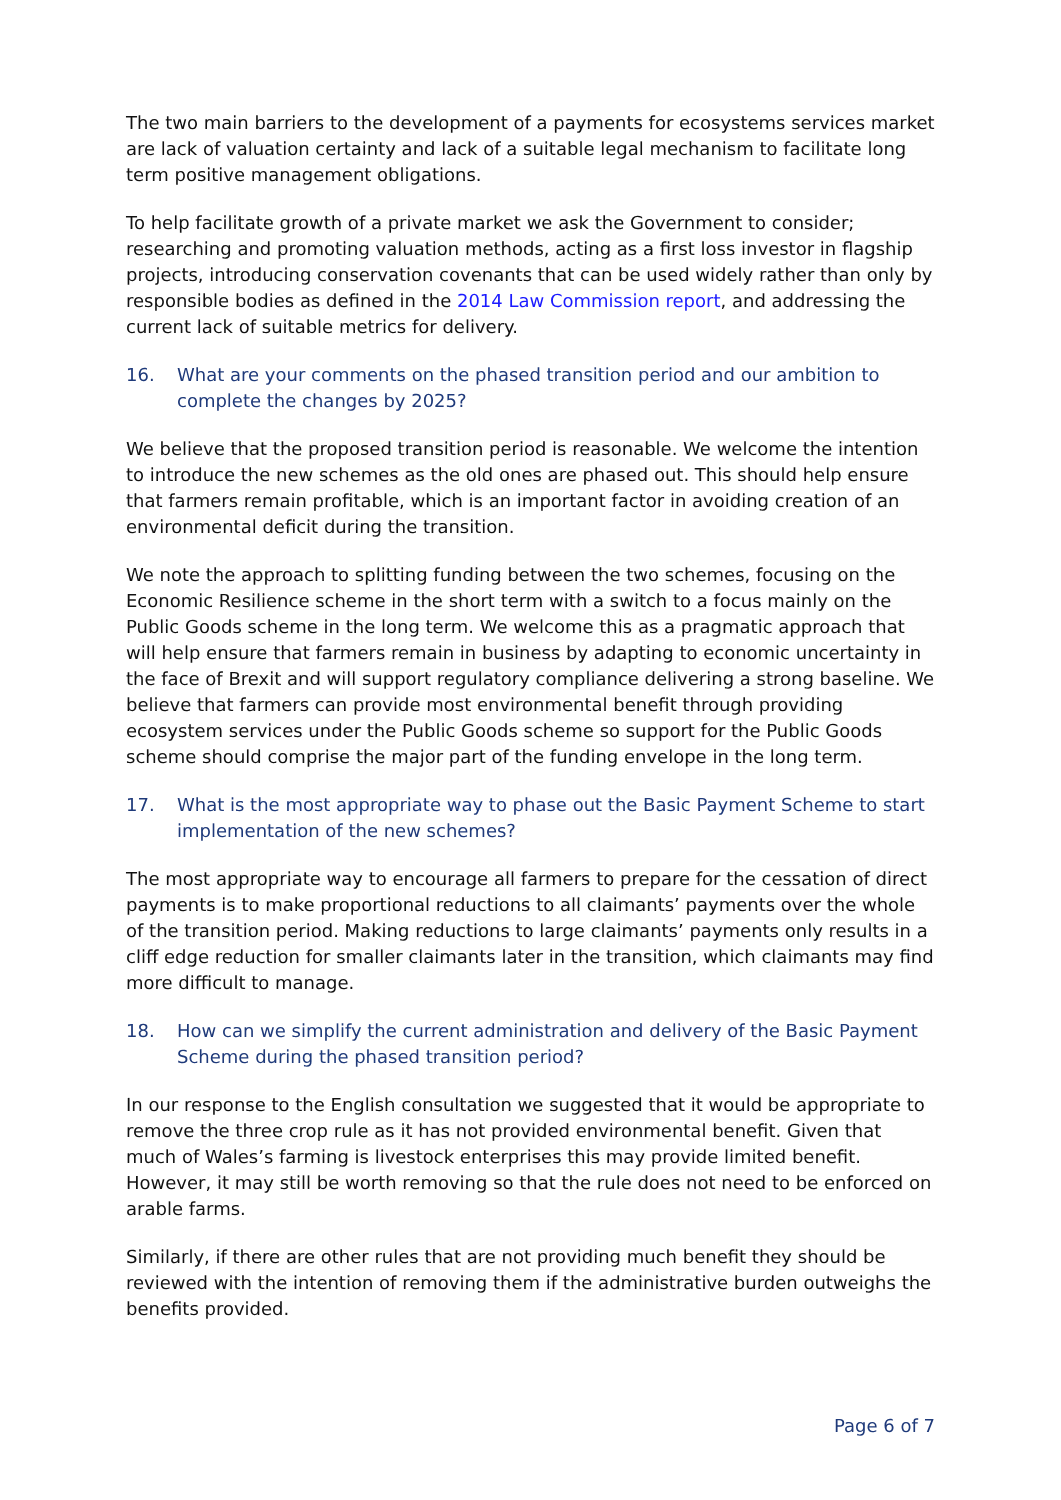The two main barriers to the development of a payments for ecosystems services market are lack of valuation certainty and lack of a suitable legal mechanism to facilitate long term positive management obligations.
To help facilitate growth of a private market we ask the Government to consider; researching and promoting valuation methods, acting as a first loss investor in flagship projects, introducing conservation covenants that can be used widely rather than only by responsible bodies as defined in the 2014 Law Commission report, and addressing the current lack of suitable metrics for delivery.
16. What are your comments on the phased transition period and our ambition to complete the changes by 2025?
We believe that the proposed transition period is reasonable. We welcome the intention to introduce the new schemes as the old ones are phased out. This should help ensure that farmers remain profitable, which is an important factor in avoiding creation of an environmental deficit during the transition.
We note the approach to splitting funding between the two schemes, focusing on the Economic Resilience scheme in the short term with a switch to a focus mainly on the Public Goods scheme in the long term. We welcome this as a pragmatic approach that will help ensure that farmers remain in business by adapting to economic uncertainty in the face of Brexit and will support regulatory compliance delivering a strong baseline. We believe that farmers can provide most environmental benefit through providing ecosystem services under the Public Goods scheme so support for the Public Goods scheme should comprise the major part of the funding envelope in the long term.
17. What is the most appropriate way to phase out the Basic Payment Scheme to start implementation of the new schemes?
The most appropriate way to encourage all farmers to prepare for the cessation of direct payments is to make proportional reductions to all claimants’ payments over the whole of the transition period. Making reductions to large claimants’ payments only results in a cliff edge reduction for smaller claimants later in the transition, which claimants may find more difficult to manage.
18. How can we simplify the current administration and delivery of the Basic Payment Scheme during the phased transition period?
In our response to the English consultation we suggested that it would be appropriate to remove the three crop rule as it has not provided environmental benefit. Given that much of Wales’s farming is livestock enterprises this may provide limited benefit. However, it may still be worth removing so that the rule does not need to be enforced on arable farms.
Similarly, if there are other rules that are not providing much benefit they should be reviewed with the intention of removing them if the administrative burden outweighs the benefits provided.
Page 6 of 7